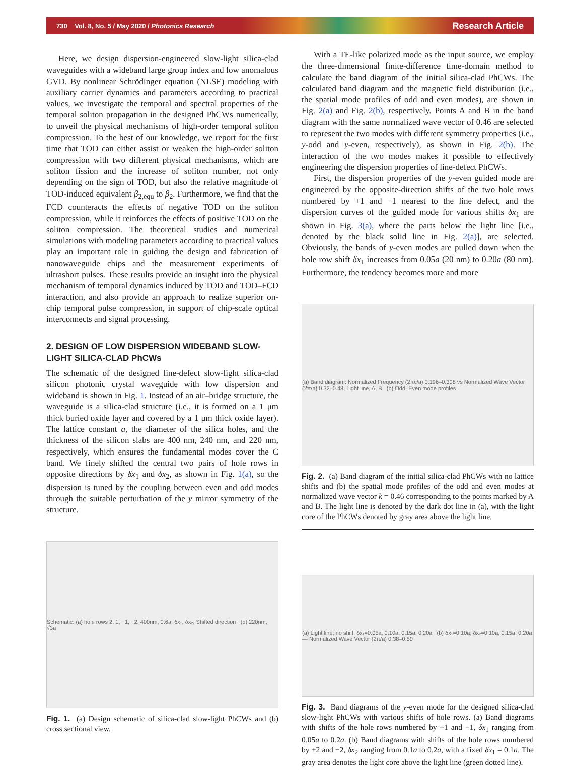730 Vol. 8, No. 5 / May 2020 / Photonics Research Research Article
Here, we design dispersion-engineered slow-light silica-clad waveguides with a wideband large group index and low anomalous GVD. By nonlinear Schrödinger equation (NLSE) modeling with auxiliary carrier dynamics and parameters according to practical values, we investigate the temporal and spectral properties of the temporal soliton propagation in the designed PhCWs numerically, to unveil the physical mechanisms of high-order temporal soliton compression. To the best of our knowledge, we report for the first time that TOD can either assist or weaken the high-order soliton compression with two different physical mechanisms, which are soliton fission and the increase of soliton number, not only depending on the sign of TOD, but also the relative magnitude of TOD-induced equivalent β<sub>2,equ</sub> to β<sub>2</sub>. Furthermore, we find that the FCD counteracts the effects of negative TOD on the soliton compression, while it reinforces the effects of positive TOD on the soliton compression. The theoretical studies and numerical simulations with modeling parameters according to practical values play an important role in guiding the design and fabrication of nanowaveguide chips and the measurement experiments of ultrashort pulses. These results provide an insight into the physical mechanism of temporal dynamics induced by TOD and TOD–FCD interaction, and also provide an approach to realize superior on-chip temporal pulse compression, in support of chip-scale optical interconnects and signal processing.
2. DESIGN OF LOW DISPERSION WIDEBAND SLOW-LIGHT SILICA-CLAD PhCWs
The schematic of the designed line-defect slow-light silica-clad silicon photonic crystal waveguide with low dispersion and wideband is shown in Fig. 1. Instead of an air–bridge structure, the waveguide is a silica-clad structure (i.e., it is formed on a 1 μm thick buried oxide layer and covered by a 1 μm thick oxide layer). The lattice constant a, the diameter of the silica holes, and the thickness of the silicon slabs are 400 nm, 240 nm, and 220 nm, respectively, which ensures the fundamental modes cover the C band. We finely shifted the central two pairs of hole rows in opposite directions by δx<sub>1</sub> and δx<sub>2</sub>, as shown in Fig. 1(a), so the dispersion is tuned by the coupling between even and odd modes through the suitable perturbation of the y mirror symmetry of the structure.
Schematic: (a) hole rows 2, 1, −1, −2, 400nm, 0.6a, δx₁, δx₂, Shifted direction (b) 220nm, √3a
Fig. 1. (a) Design schematic of silica-clad slow-light PhCWs and (b) cross sectional view.
With a TE-like polarized mode as the input source, we employ the three-dimensional finite-difference time-domain method to calculate the band diagram of the initial silica-clad PhCWs. The calculated band diagram and the magnetic field distribution (i.e., the spatial mode profiles of odd and even modes), are shown in Fig. 2(a) and Fig. 2(b), respectively. Points A and B in the band diagram with the same normalized wave vector of 0.46 are selected to represent the two modes with different symmetry properties (i.e., y-odd and y-even, respectively), as shown in Fig. 2(b). The interaction of the two modes makes it possible to effectively engineering the dispersion properties of line-defect PhCWs.
First, the dispersion properties of the y-even guided mode are engineered by the opposite-direction shifts of the two hole rows numbered by +1 and −1 nearest to the line defect, and the dispersion curves of the guided mode for various shifts δx<sub>1</sub> are shown in Fig. 3(a), where the parts below the light line [i.e., denoted by the black solid line in Fig. 2(a)], are selected. Obviously, the bands of y-even modes are pulled down when the hole row shift δx<sub>1</sub> increases from 0.05a (20 nm) to 0.20a (80 nm). Furthermore, the tendency becomes more and more
(a) Band diagram: Normalized Frequency (2πc/a) 0.196–0.308 vs Normalized Wave Vector (2π/a) 0.32–0.48, Light line, A, B (b) Odd, Even mode profiles
Fig. 2. (a) Band diagram of the initial silica-clad PhCWs with no lattice shifts and (b) the spatial mode profiles of the odd and even modes at normalized wave vector k = 0.46 corresponding to the points marked by A and B. The light line is denoted by the dark dot line in (a), with the light core of the PhCWs denoted by gray area above the light line.
(a) Light line; no shift, δx₁=0.05a, 0.10a, 0.15a, 0.20a (b) δx₁=0.10a; δx₂=0.10a, 0.15a, 0.20a — Normalized Wave Vector (2π/a) 0.38–0.50
Fig. 3. Band diagrams of the y-even mode for the designed silica-clad slow-light PhCWs with various shifts of hole rows. (a) Band diagrams with shifts of the hole rows numbered by +1 and −1, δx<sub>1</sub> ranging from 0.05a to 0.2a. (b) Band diagrams with shifts of the hole rows numbered by +2 and −2, δx<sub>2</sub> ranging from 0.1a to 0.2a, with a fixed δx<sub>1</sub> = 0.1a. The gray area denotes the light core above the light line (green dotted line).